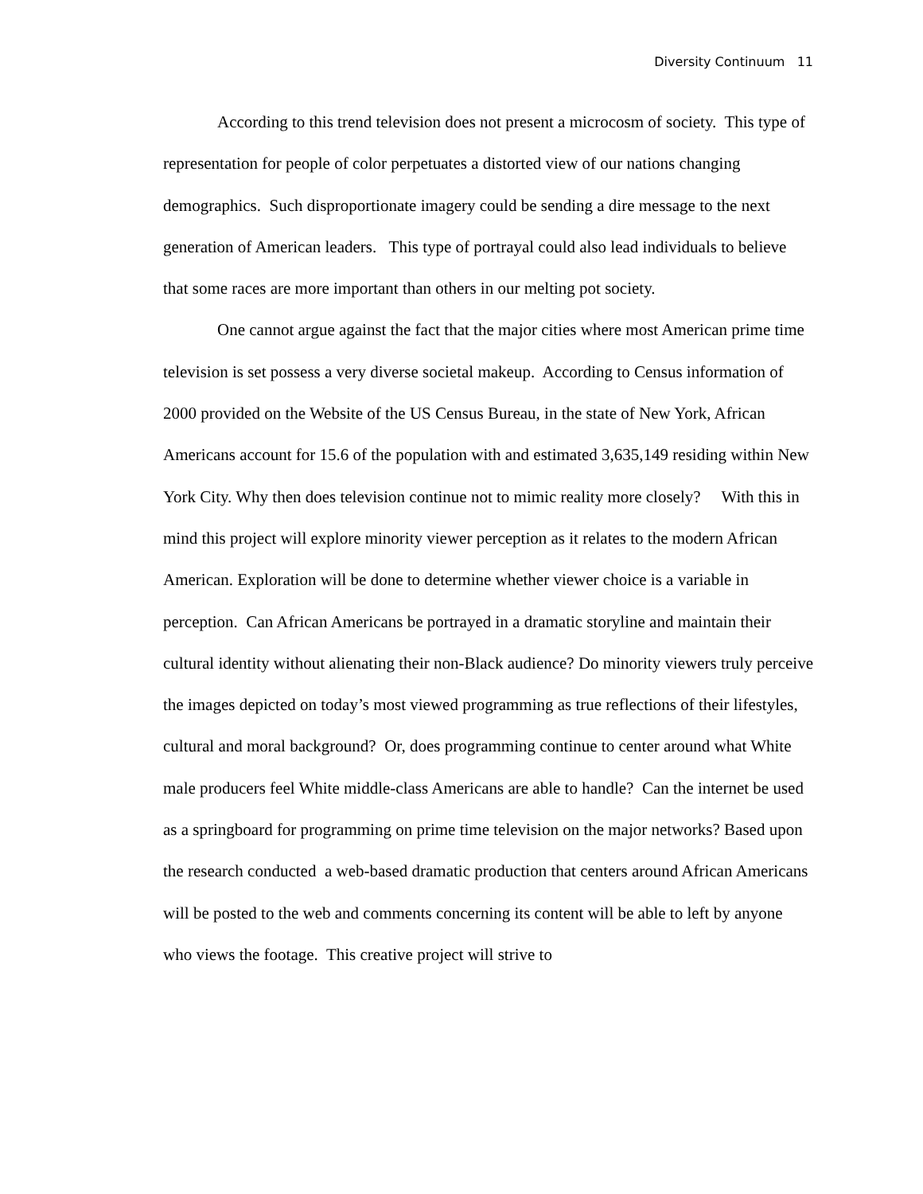Diversity Continuum 11
According to this trend television does not present a microcosm of society. This type of representation for people of color perpetuates a distorted view of our nations changing demographics. Such disproportionate imagery could be sending a dire message to the next generation of American leaders. This type of portrayal could also lead individuals to believe that some races are more important than others in our melting pot society.
One cannot argue against the fact that the major cities where most American prime time television is set possess a very diverse societal makeup. According to Census information of 2000 provided on the Website of the US Census Bureau, in the state of New York, African Americans account for 15.6 of the population with and estimated 3,635,149 residing within New York City. Why then does television continue not to mimic reality more closely? With this in mind this project will explore minority viewer perception as it relates to the modern African American. Exploration will be done to determine whether viewer choice is a variable in perception. Can African Americans be portrayed in a dramatic storyline and maintain their cultural identity without alienating their non-Black audience? Do minority viewers truly perceive the images depicted on today’s most viewed programming as true reflections of their lifestyles, cultural and moral background? Or, does programming continue to center around what White male producers feel White middle-class Americans are able to handle? Can the internet be used as a springboard for programming on prime time television on the major networks? Based upon the research conducted a web-based dramatic production that centers around African Americans will be posted to the web and comments concerning its content will be able to left by anyone who views the footage. This creative project will strive to